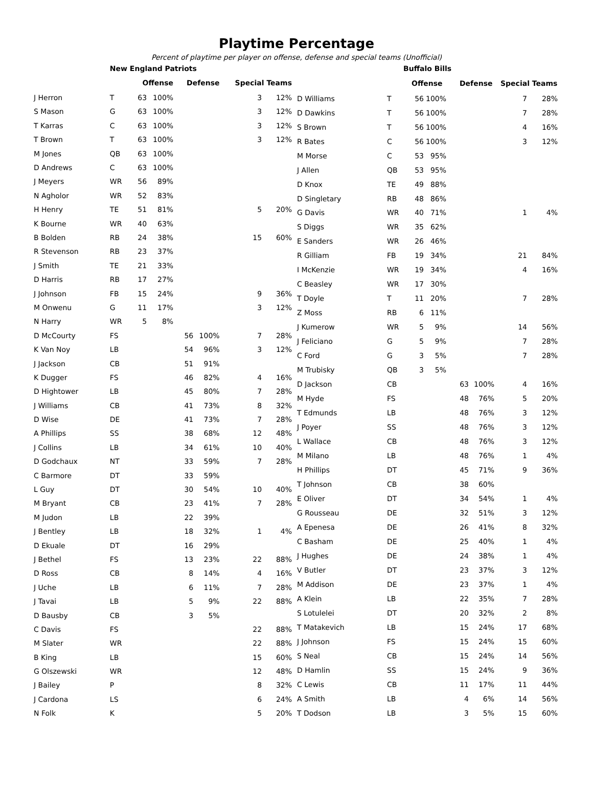Playtime Percentage
Percent of playtime per player on offense, defense and special teams (Unofficial)
| | New England Patriots | | | | | | |
| | | Offense | | Defense | | Special Teams | |
| J Herron | T | 63 | 100% | | | 3 | 12% |
| S Mason | G | 63 | 100% | | | 3 | 12% |
| T Karras | C | 63 | 100% | | | 3 | 12% |
| T Brown | T | 63 | 100% | | | 3 | 12% |
| M Jones | QB | 63 | 100% | | | | |
| D Andrews | C | 63 | 100% | | | | |
| J Meyers | WR | 56 | 89% | | | | |
| N Agholor | WR | 52 | 83% | | | | |
| H Henry | TE | 51 | 81% | | | 5 | 20% |
| K Bourne | WR | 40 | 63% | | | | |
| B Bolden | RB | 24 | 38% | | | 15 | 60% |
| R Stevenson | RB | 23 | 37% | | | | |
| J Smith | TE | 21 | 33% | | | | |
| D Harris | RB | 17 | 27% | | | | |
| J Johnson | FB | 15 | 24% | | | 9 | 36% |
| M Onwenu | G | 11 | 17% | | | 3 | 12% |
| N Harry | WR | 5 | 8% | | | | |
| D McCourty | FS | | | 56 | 100% | 7 | 28% |
| K Van Noy | LB | | | 54 | 96% | 3 | 12% |
| J Jackson | CB | | | 51 | 91% | | |
| K Dugger | FS | | | 46 | 82% | 4 | 16% |
| D Hightower | LB | | | 45 | 80% | 7 | 28% |
| J Williams | CB | | | 41 | 73% | 8 | 32% |
| D Wise | DE | | | 41 | 73% | 7 | 28% |
| A Phillips | SS | | | 38 | 68% | 12 | 48% |
| J Collins | LB | | | 34 | 61% | 10 | 40% |
| D Godchaux | NT | | | 33 | 59% | 7 | 28% |
| C Barmore | DT | | | 33 | 59% | | |
| L Guy | DT | | | 30 | 54% | 10 | 40% |
| M Bryant | CB | | | 23 | 41% | 7 | 28% |
| M Judon | LB | | | 22 | 39% | | |
| J Bentley | LB | | | 18 | 32% | 1 | 4% |
| D Ekuale | DT | | | 16 | 29% | | |
| J Bethel | FS | | | 13 | 23% | 22 | 88% |
| D Ross | CB | | | 8 | 14% | 4 | 16% |
| J Uche | LB | | | 6 | 11% | 7 | 28% |
| J Tavai | LB | | | 5 | 9% | 22 | 88% |
| D Bausby | CB | | | 3 | 5% | | |
| C Davis | FS | | | | | 22 | 88% |
| M Slater | WR | | | | | 22 | 88% |
| B King | LB | | | | | 15 | 60% |
| G Olszewski | WR | | | | | 12 | 48% |
| J Bailey | P | | | | | 8 | 32% |
| J Cardona | LS | | | | | 6 | 24% |
| N Folk | K | | | | | 5 | 20% |
| | Buffalo Bills | | | | | | |
| | | Offense | | Defense | | Special Teams | |
| D Williams | T | 56 | 100% | | | 7 | 28% |
| D Dawkins | T | 56 | 100% | | | 7 | 28% |
| S Brown | T | 56 | 100% | | | 4 | 16% |
| R Bates | C | 56 | 100% | | | 3 | 12% |
| M Morse | C | 53 | 95% | | | | |
| J Allen | QB | 53 | 95% | | | | |
| D Knox | TE | 49 | 88% | | | | |
| D Singletary | RB | 48 | 86% | | | | |
| G Davis | WR | 40 | 71% | | | 1 | 4% |
| S Diggs | WR | 35 | 62% | | | | |
| E Sanders | WR | 26 | 46% | | | | |
| R Gilliam | FB | 19 | 34% | | | 21 | 84% |
| I McKenzie | WR | 19 | 34% | | | 4 | 16% |
| C Beasley | WR | 17 | 30% | | | | |
| T Doyle | T | 11 | 20% | | | 7 | 28% |
| Z Moss | RB | 6 | 11% | | | | |
| J Kumerow | WR | 5 | 9% | | | 14 | 56% |
| J Feliciano | G | 5 | 9% | | | 7 | 28% |
| C Ford | G | 3 | 5% | | | 7 | 28% |
| M Trubisky | QB | 3 | 5% | | | | |
| D Jackson | CB | | | 63 | 100% | 4 | 16% |
| M Hyde | FS | | | 48 | 76% | 5 | 20% |
| T Edmunds | LB | | | 48 | 76% | 3 | 12% |
| J Poyer | SS | | | 48 | 76% | 3 | 12% |
| L Wallace | CB | | | 48 | 76% | 3 | 12% |
| M Milano | LB | | | 48 | 76% | 1 | 4% |
| H Phillips | DT | | | 45 | 71% | 9 | 36% |
| T Johnson | CB | | | 38 | 60% | | |
| E Oliver | DT | | | 34 | 54% | 1 | 4% |
| G Rousseau | DE | | | 32 | 51% | 3 | 12% |
| A Epenesa | DE | | | 26 | 41% | 8 | 32% |
| C Basham | DE | | | 25 | 40% | 1 | 4% |
| J Hughes | DE | | | 24 | 38% | 1 | 4% |
| V Butler | DT | | | 23 | 37% | 3 | 12% |
| M Addison | DE | | | 23 | 37% | 1 | 4% |
| A Klein | LB | | | 22 | 35% | 7 | 28% |
| S Lotulelei | DT | | | 20 | 32% | 2 | 8% |
| T Matakevich | LB | | | 15 | 24% | 17 | 68% |
| J Johnson | FS | | | 15 | 24% | 15 | 60% |
| S Neal | CB | | | 15 | 24% | 14 | 56% |
| D Hamlin | SS | | | 15 | 24% | 9 | 36% |
| C Lewis | CB | | | 11 | 17% | 11 | 44% |
| A Smith | LB | | | 4 | 6% | 14 | 56% |
| T Dodson | LB | | | 3 | 5% | 15 | 60% |